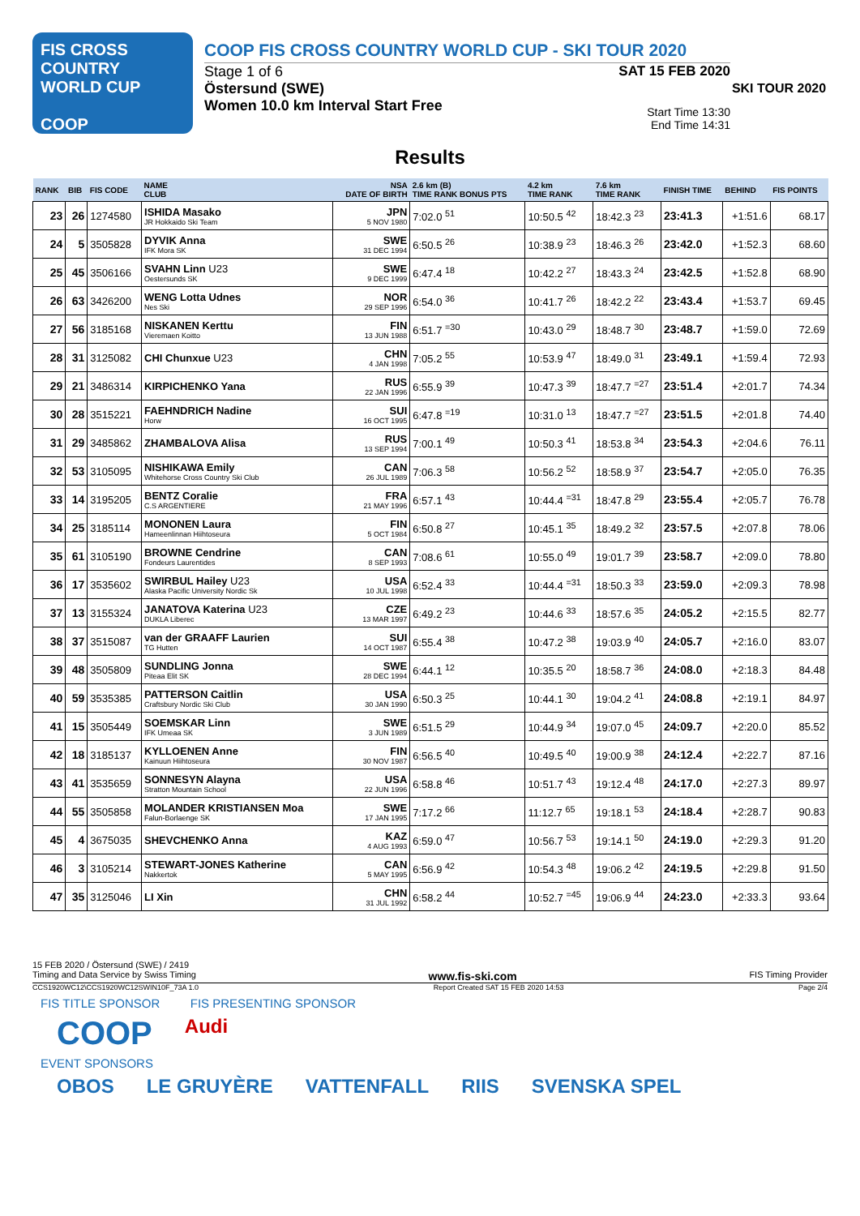FIS CROSS COUNTRY WORLD CUP
COOP
COOP FIS CROSS COUNTRY WORLD CUP - SKI TOUR 2020
Stage 1 of 6
Östersund (SWE)
Women 10.0 km Interval Start Free
SAT 15 FEB 2020
Start Time 13:30
End Time 14:31
SKI TOUR 2020
Results
| RANK | BIB | FIS CODE | NAME CLUB | NSA DATE OF BIRTH | 2.6 km (B) TIME RANK BONUS PTS | 4.2 km TIME RANK | 7.6 km TIME RANK | FINISH TIME | BEHIND | FIS POINTS |
| --- | --- | --- | --- | --- | --- | --- | --- | --- | --- | --- |
| 23 | 26 | 1274580 | ISHIDA Masako JR Hokkaido Ski Team | JPN 5 NOV 1980 | 7:02.0 <sup>51</sup> | 10:50.5 <sup>42</sup> | 18:42.3 <sup>23</sup> | 23:41.3 | +1:51.6 | 68.17 |
| 24 | 5 | 3505828 | DYVIK Anna IFK Mora SK | SWE 31 DEC 1994 | 6:50.5 <sup>26</sup> | 10:38.9 <sup>23</sup> | 18:46.3 <sup>26</sup> | 23:42.0 | +1:52.3 | 68.60 |
| 25 | 45 | 3506166 | SVAHN Linn U23 Oestersunds SK | SWE 9 DEC 1999 | 6:47.4 <sup>18</sup> | 10:42.2 <sup>27</sup> | 18:43.3 <sup>24</sup> | 23:42.5 | +1:52.8 | 68.90 |
| 26 | 63 | 3426200 | WENG Lotta Udnes Nes Ski | NOR 29 SEP 1996 | 6:54.0 <sup>36</sup> | 10:41.7 <sup>26</sup> | 18:42.2 <sup>22</sup> | 23:43.4 | +1:53.7 | 69.45 |
| 27 | 56 | 3185168 | NISKANEN Kerttu Vieremaen Koitto | FIN 13 JUN 1988 | 6:51.7 <sup>=30</sup> | 10:43.0 <sup>29</sup> | 18:48.7 <sup>30</sup> | 23:48.7 | +1:59.0 | 72.69 |
| 28 | 31 | 3125082 | CHI Chunxue U23 | CHN 4 JAN 1998 | 7:05.2 <sup>55</sup> | 10:53.9 <sup>47</sup> | 18:49.0 <sup>31</sup> | 23:49.1 | +1:59.4 | 72.93 |
| 29 | 21 | 3486314 | KIRPICHENKO Yana | RUS 22 JAN 1996 | 6:55.9 <sup>39</sup> | 10:47.3 <sup>39</sup> | 18:47.7 <sup>=27</sup> | 23:51.4 | +2:01.7 | 74.34 |
| 30 | 28 | 3515221 | FAEHNDRICH Nadine Horw | SUI 16 OCT 1995 | 6:47.8 <sup>=19</sup> | 10:31.0 <sup>13</sup> | 18:47.7 <sup>=27</sup> | 23:51.5 | +2:01.8 | 74.40 |
| 31 | 29 | 3485862 | ZHAMBALOVA Alisa | RUS 13 SEP 1994 | 7:00.1 <sup>49</sup> | 10:50.3 <sup>41</sup> | 18:53.8 <sup>34</sup> | 23:54.3 | +2:04.6 | 76.11 |
| 32 | 53 | 3105095 | NISHIKAWA Emily Whitehorse Cross Country Ski Club | CAN 26 JUL 1989 | 7:06.3 <sup>58</sup> | 10:56.2 <sup>52</sup> | 18:58.9 <sup>37</sup> | 23:54.7 | +2:05.0 | 76.35 |
| 33 | 14 | 3195205 | BENTZ Coralie C.S ARGENTIERE | FRA 21 MAY 1996 | 6:57.1 <sup>43</sup> | 10:44.4 <sup>=31</sup> | 18:47.8 <sup>29</sup> | 23:55.4 | +2:05.7 | 76.78 |
| 34 | 25 | 3185114 | MONONEN Laura Hameenlinnan Hiihtoseura | FIN 5 OCT 1984 | 6:50.8 <sup>27</sup> | 10:45.1 <sup>35</sup> | 18:49.2 <sup>32</sup> | 23:57.5 | +2:07.8 | 78.06 |
| 35 | 61 | 3105190 | BROWNE Cendrine Fondeurs Laurentides | CAN 8 SEP 1993 | 7:08.6 <sup>61</sup> | 10:55.0 <sup>49</sup> | 19:01.7 <sup>39</sup> | 23:58.7 | +2:09.0 | 78.80 |
| 36 | 17 | 3535602 | SWIRBUL Hailey U23 Alaska Pacific University Nordic Sk | USA 10 JUL 1998 | 6:52.4 <sup>33</sup> | 10:44.4 <sup>=31</sup> | 18:50.3 <sup>33</sup> | 23:59.0 | +2:09.3 | 78.98 |
| 37 | 13 | 3155324 | JANATOVA Katerina U23 DUKLA Liberec | CZE 13 MAR 1997 | 6:49.2 <sup>23</sup> | 10:44.6 <sup>33</sup> | 18:57.6 <sup>35</sup> | 24:05.2 | +2:15.5 | 82.77 |
| 38 | 37 | 3515087 | van der GRAAFF Laurien TG Hutten | SUI 14 OCT 1987 | 6:55.4 <sup>38</sup> | 10:47.2 <sup>38</sup> | 19:03.9 <sup>40</sup> | 24:05.7 | +2:16.0 | 83.07 |
| 39 | 48 | 3505809 | SUNDLING Jonna Piteaa Elit SK | SWE 28 DEC 1994 | 6:44.1 <sup>12</sup> | 10:35.5 <sup>20</sup> | 18:58.7 <sup>36</sup> | 24:08.0 | +2:18.3 | 84.48 |
| 40 | 59 | 3535385 | PATTERSON Caitlin Craftsbury Nordic Ski Club | USA 30 JAN 1990 | 6:50.3 <sup>25</sup> | 10:44.1 <sup>30</sup> | 19:04.2 <sup>41</sup> | 24:08.8 | +2:19.1 | 84.97 |
| 41 | 15 | 3505449 | SOEMSKAR Linn IFK Umeaa SK | SWE 3 JUN 1989 | 6:51.5 <sup>29</sup> | 10:44.9 <sup>34</sup> | 19:07.0 <sup>45</sup> | 24:09.7 | +2:20.0 | 85.52 |
| 42 | 18 | 3185137 | KYLLOENEN Anne Kainuun Hiihtoseura | FIN 30 NOV 1987 | 6:56.5 <sup>40</sup> | 10:49.5 <sup>40</sup> | 19:00.9 <sup>38</sup> | 24:12.4 | +2:22.7 | 87.16 |
| 43 | 41 | 3535659 | SONNESYN Alayna Stratton Mountain School | USA 22 JUN 1996 | 6:58.8 <sup>46</sup> | 10:51.7 <sup>43</sup> | 19:12.4 <sup>48</sup> | 24:17.0 | +2:27.3 | 89.97 |
| 44 | 55 | 3505858 | MOLANDER KRISTIANSEN Moa Falun-Borlaenge SK | SWE 17 JAN 1995 | 7:17.2 <sup>66</sup> | 11:12.7 <sup>65</sup> | 19:18.1 <sup>53</sup> | 24:18.4 | +2:28.7 | 90.83 |
| 45 | 4 | 3675035 | SHEVCHENKO Anna | KAZ 4 AUG 1993 | 6:59.0 <sup>47</sup> | 10:56.7 <sup>53</sup> | 19:14.1 <sup>50</sup> | 24:19.0 | +2:29.3 | 91.20 |
| 46 | 3 | 3105214 | STEWART-JONES Katherine Nakkertok | CAN 5 MAY 1995 | 6:56.9 <sup>42</sup> | 10:54.3 <sup>48</sup> | 19:06.2 <sup>42</sup> | 24:19.5 | +2:29.8 | 91.50 |
| 47 | 35 | 3125046 | LI Xin | CHN 31 JUL 1992 | 6:58.2 <sup>44</sup> | 10:52.7 <sup>=45</sup> | 19:06.9 <sup>44</sup> | 24:23.0 | +2:33.3 | 93.64 |
15 FEB 2020 / Östersund (SWE) / 2419
Timing and Data Service by Swiss Timing www.fis-ski.com FIS Timing Provider
CCS1920WC12\CCS1920WC12SWIN10F_73A 1.0 Report Created SAT 15 FEB 2020 14:53 Page 2/4
FIS TITLE SPONSOR FIS PRESENTING SPONSOR
COOP Audi
EVENT SPONSORS
OBOS LE GRUYÈRE VATTENFALL RIIS SVENSKA SPEL